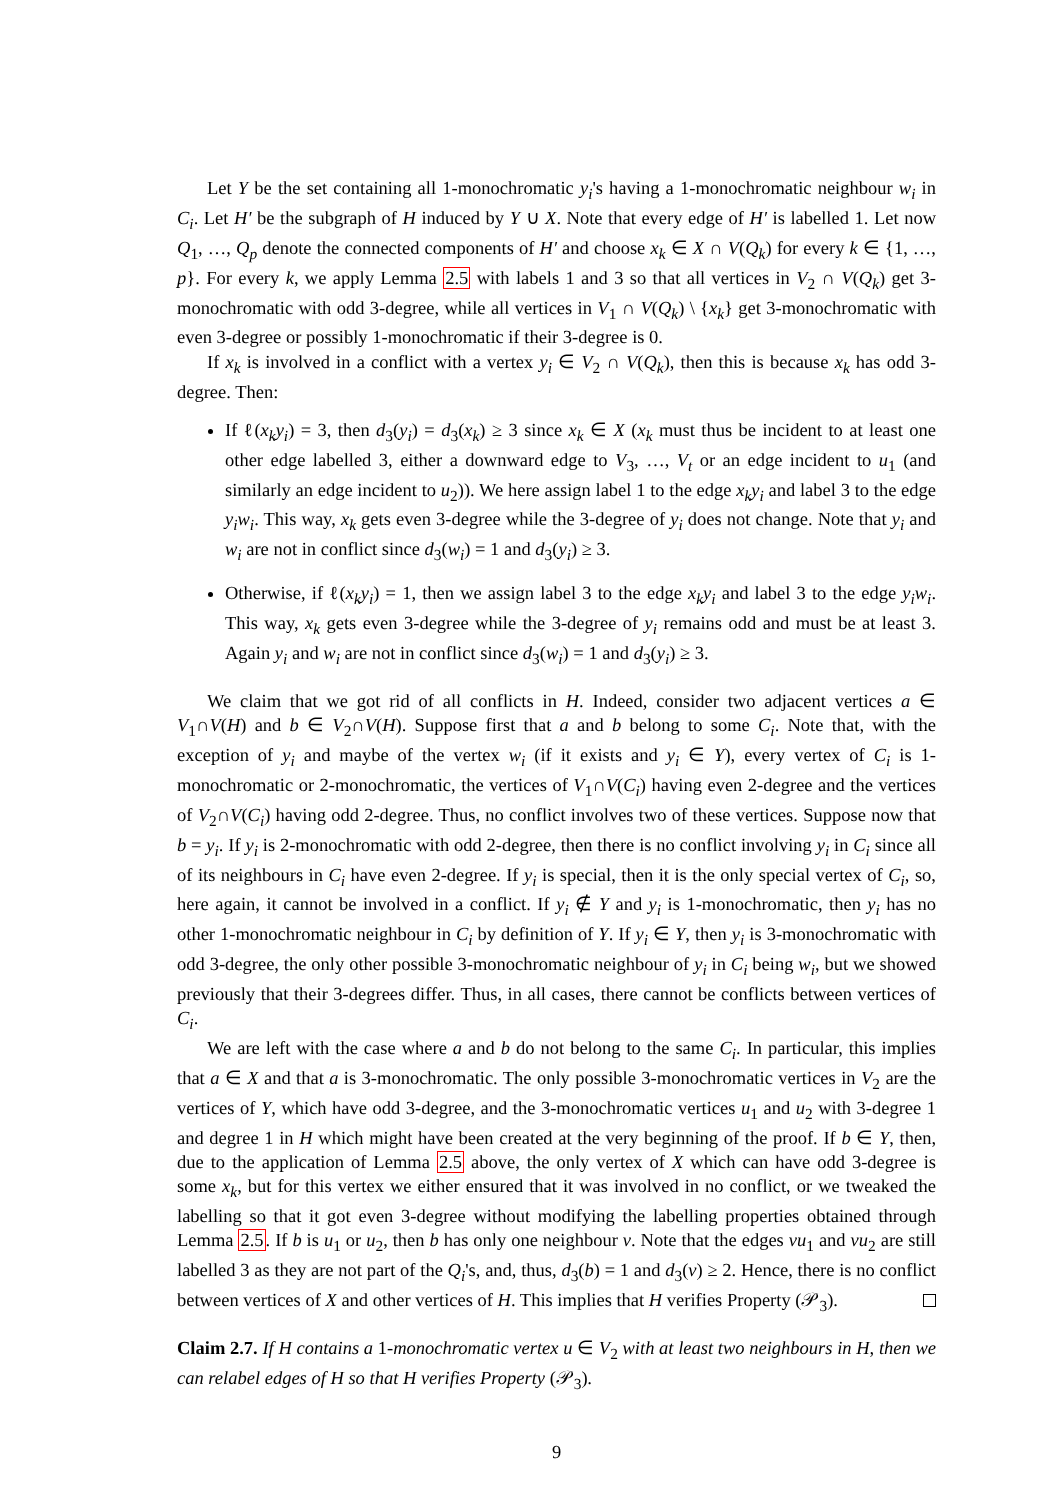Let Y be the set containing all 1-monochromatic y<sub>i</sub>'s having a 1-monochromatic neighbour w<sub>i</sub> in C<sub>i</sub>. Let H′ be the subgraph of H induced by Y ∪ X. Note that every edge of H′ is labelled 1. Let now Q<sub>1</sub>, …, Q<sub>p</sub> denote the connected components of H′ and choose x<sub>k</sub> ∈ X ∩ V(Q<sub>k</sub>) for every k ∈ {1, …, p}. For every k, we apply Lemma 2.5 with labels 1 and 3 so that all vertices in V<sub>2</sub> ∩ V(Q<sub>k</sub>) get 3-monochromatic with odd 3-degree, while all vertices in V<sub>1</sub> ∩ V(Q<sub>k</sub>) \ {x<sub>k</sub>} get 3-monochromatic with even 3-degree or possibly 1-monochromatic if their 3-degree is 0.
If x<sub>k</sub> is involved in a conflict with a vertex y<sub>i</sub> ∈ V<sub>2</sub> ∩ V(Q<sub>k</sub>), then this is because x<sub>k</sub> has odd 3-degree. Then:
If ℓ(x<sub>k</sub>y<sub>i</sub>) = 3, then d<sub>3</sub>(y<sub>i</sub>) = d<sub>3</sub>(x<sub>k</sub>) ≥ 3 since x<sub>k</sub> ∈ X (x<sub>k</sub> must thus be incident to at least one other edge labelled 3, either a downward edge to V<sub>3</sub>, …, V<sub>t</sub> or an edge incident to u<sub>1</sub> (and similarly an edge incident to u<sub>2</sub>)). We here assign label 1 to the edge x<sub>k</sub>y<sub>i</sub> and label 3 to the edge y<sub>i</sub>w<sub>i</sub>. This way, x<sub>k</sub> gets even 3-degree while the 3-degree of y<sub>i</sub> does not change. Note that y<sub>i</sub> and w<sub>i</sub> are not in conflict since d<sub>3</sub>(w<sub>i</sub>) = 1 and d<sub>3</sub>(y<sub>i</sub>) ≥ 3.
Otherwise, if ℓ(x<sub>k</sub>y<sub>i</sub>) = 1, then we assign label 3 to the edge x<sub>k</sub>y<sub>i</sub> and label 3 to the edge y<sub>i</sub>w<sub>i</sub>. This way, x<sub>k</sub> gets even 3-degree while the 3-degree of y<sub>i</sub> remains odd and must be at least 3. Again y<sub>i</sub> and w<sub>i</sub> are not in conflict since d<sub>3</sub>(w<sub>i</sub>) = 1 and d<sub>3</sub>(y<sub>i</sub>) ≥ 3.
We claim that we got rid of all conflicts in H. Indeed, consider two adjacent vertices a ∈ V<sub>1</sub>∩V(H) and b ∈ V<sub>2</sub>∩V(H). Suppose first that a and b belong to some C<sub>i</sub>. Note that, with the exception of y<sub>i</sub> and maybe of the vertex w<sub>i</sub> (if it exists and y<sub>i</sub> ∈ Y), every vertex of C<sub>i</sub> is 1-monochromatic or 2-monochromatic, the vertices of V<sub>1</sub>∩V(C<sub>i</sub>) having even 2-degree and the vertices of V<sub>2</sub>∩V(C<sub>i</sub>) having odd 2-degree. Thus, no conflict involves two of these vertices. Suppose now that b = y<sub>i</sub>. If y<sub>i</sub> is 2-monochromatic with odd 2-degree, then there is no conflict involving y<sub>i</sub> in C<sub>i</sub> since all of its neighbours in C<sub>i</sub> have even 2-degree. If y<sub>i</sub> is special, then it is the only special vertex of C<sub>i</sub>, so, here again, it cannot be involved in a conflict. If y<sub>i</sub> ∉ Y and y<sub>i</sub> is 1-monochromatic, then y<sub>i</sub> has no other 1-monochromatic neighbour in C<sub>i</sub> by definition of Y. If y<sub>i</sub> ∈ Y, then y<sub>i</sub> is 3-monochromatic with odd 3-degree, the only other possible 3-monochromatic neighbour of y<sub>i</sub> in C<sub>i</sub> being w<sub>i</sub>, but we showed previously that their 3-degrees differ. Thus, in all cases, there cannot be conflicts between vertices of C<sub>i</sub>.
We are left with the case where a and b do not belong to the same C<sub>i</sub>. In particular, this implies that a ∈ X and that a is 3-monochromatic. The only possible 3-monochromatic vertices in V<sub>2</sub> are the vertices of Y, which have odd 3-degree, and the 3-monochromatic vertices u<sub>1</sub> and u<sub>2</sub> with 3-degree 1 and degree 1 in H which might have been created at the very beginning of the proof. If b ∈ Y, then, due to the application of Lemma 2.5 above, the only vertex of X which can have odd 3-degree is some x<sub>k</sub>, but for this vertex we either ensured that it was involved in no conflict, or we tweaked the labelling so that it got even 3-degree without modifying the labelling properties obtained through Lemma 2.5. If b is u<sub>1</sub> or u<sub>2</sub>, then b has only one neighbour v. Note that the edges vu<sub>1</sub> and vu<sub>2</sub> are still labelled 3 as they are not part of the Q<sub>i</sub>'s, and, thus, d<sub>3</sub>(b) = 1 and d<sub>3</sub>(v) ≥ 2. Hence, there is no conflict between vertices of X and other vertices of H. This implies that H verifies Property (𝒫<sub>3</sub>).
Claim 2.7. If H contains a 1-monochromatic vertex u ∈ V<sub>2</sub> with at least two neighbours in H, then we can relabel edges of H so that H verifies Property (𝒫<sub>3</sub>).
9